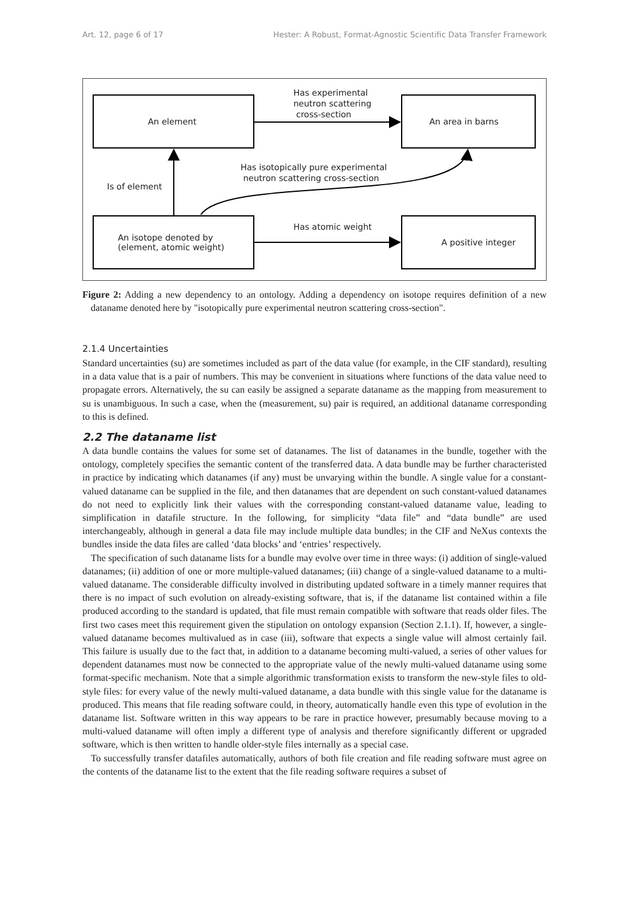Art. 12, page 6 of 17 Hester: A Robust, Format-Agnostic Scientific Data Transfer Framework
An element An area in barns
An isotope denoted by
(element, atomic weight)
A positive integer
Has experimental
neutron scattering
cross-section
Has isotopically pure experimental
neutron scattering cross-section
Is of element
Has atomic weight
Figure 2: Adding a new dependency to an ontology. Adding a dependency on isotope requires definition of a new dataname denoted here by "isotopically pure experimental neutron scattering cross-section".
2.1.4 Uncertainties
Standard uncertainties (su) are sometimes included as part of the data value (for example, in the CIF standard), resulting in a data value that is a pair of numbers. This may be convenient in situations where functions of the data value need to propagate errors. Alternatively, the su can easily be assigned a separate dataname as the mapping from measurement to su is unambiguous. In such a case, when the (measurement, su) pair is required, an additional dataname corresponding to this is defined.
2.2 The dataname list
A data bundle contains the values for some set of datanames. The list of datanames in the bundle, together with the ontology, completely specifies the semantic content of the transferred data. A data bundle may be further characteristed in practice by indicating which datanames (if any) must be unvarying within the bundle. A single value for a constant-valued dataname can be supplied in the file, and then datanames that are dependent on such constant-valued datanames do not need to explicitly link their values with the corresponding constant-valued dataname value, leading to simplification in datafile structure. In the following, for simplicity “data file” and “data bundle” are used interchangeably, although in general a data file may include multiple data bundles; in the CIF and NeXus contexts the bundles inside the data files are called ‘data blocks’ and ‘entries’ respectively.
The specification of such dataname lists for a bundle may evolve over time in three ways: (i) addition of single-valued datanames; (ii) addition of one or more multiple-valued datanames; (iii) change of a single-valued dataname to a multi-valued dataname. The considerable difficulty involved in distributing updated software in a timely manner requires that there is no impact of such evolution on already-existing software, that is, if the dataname list contained within a file produced according to the standard is updated, that file must remain compatible with software that reads older files. The first two cases meet this requirement given the stipulation on ontology expansion (Section 2.1.1). If, however, a single-valued dataname becomes multivalued as in case (iii), software that expects a single value will almost certainly fail. This failure is usually due to the fact that, in addition to a dataname becoming multi-valued, a series of other values for dependent datanames must now be connected to the appropriate value of the newly multi-valued dataname using some format-specific mechanism. Note that a simple algorithmic transformation exists to transform the new-style files to old-style files: for every value of the newly multi-valued dataname, a data bundle with this single value for the dataname is produced. This means that file reading software could, in theory, automatically handle even this type of evolution in the dataname list. Software written in this way appears to be rare in practice however, presumably because moving to a multi-valued dataname will often imply a different type of analysis and therefore significantly different or upgraded software, which is then written to handle older-style files internally as a special case.
To successfully transfer datafiles automatically, authors of both file creation and file reading software must agree on the contents of the dataname list to the extent that the file reading software requires a subset of